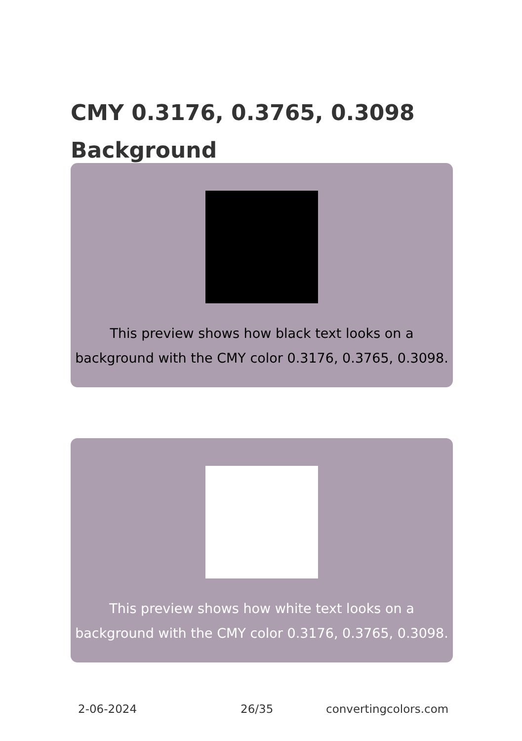CMY 0.3176, 0.3765, 0.3098 Background
This preview shows how black text looks on a background with the CMY color 0.3176, 0.3765, 0.3098.
This preview shows how white text looks on a background with the CMY color 0.3176, 0.3765, 0.3098.
2-06-2024 26/35 convertingcolors.com